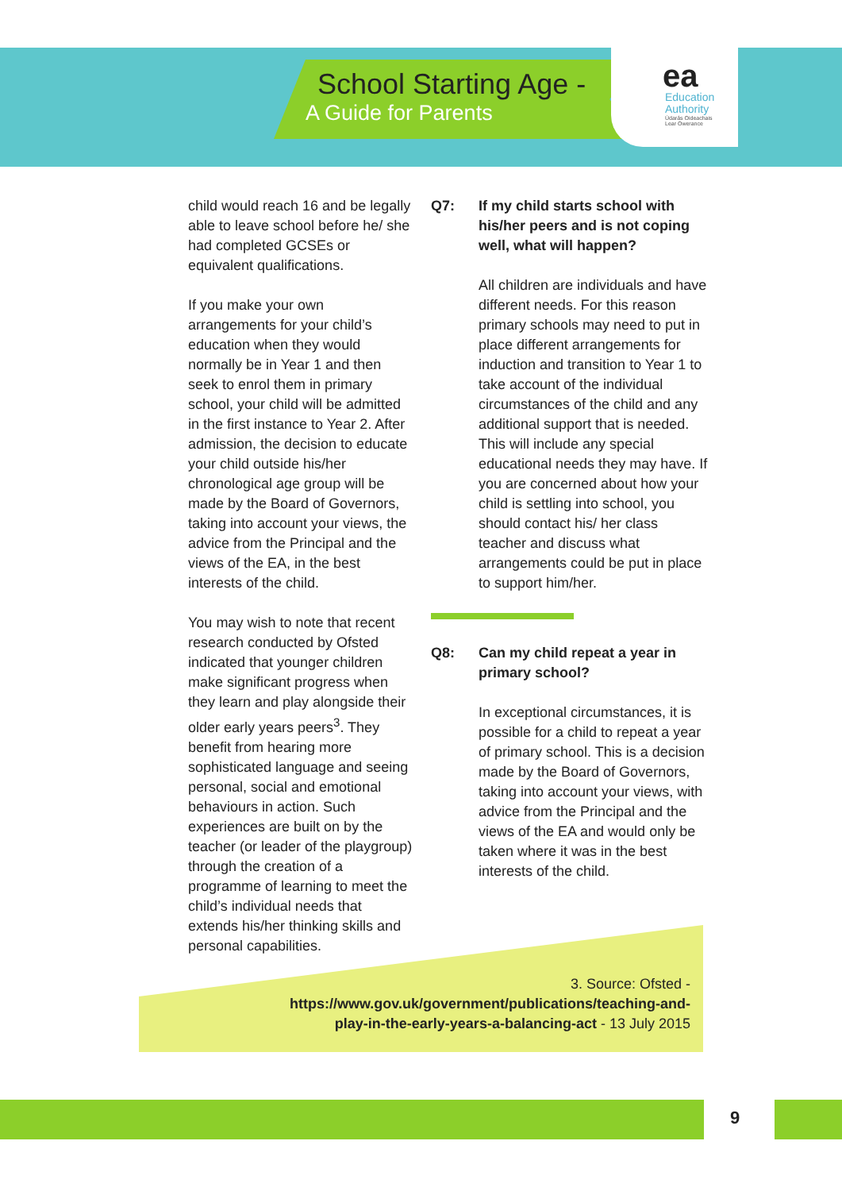School Starting Age -
A Guide for Parents
ea
Education
Authority
Údarás Oideachais
Lear Owerance
child would reach 16 and be legally able to leave school before he/ she had completed GCSEs or equivalent qualifications.
If you make your own arrangements for your child’s education when they would normally be in Year 1 and then seek to enrol them in primary school, your child will be admitted in the first instance to Year 2. After admission, the decision to educate your child outside his/her chronological age group will be made by the Board of Governors, taking into account your views, the advice from the Principal and the views of the EA, in the best interests of the child.
You may wish to note that recent research conducted by Ofsted indicated that younger children make significant progress when they learn and play alongside their older early years peers<sup>3</sup>. They benefit from hearing more sophisticated language and seeing personal, social and emotional behaviours in action. Such experiences are built on by the teacher (or leader of the playgroup) through the creation of a programme of learning to meet the child’s individual needs that extends his/her thinking skills and personal capabilities.
Q7: If my child starts school with his/her peers and is not coping well, what will happen?
All children are individuals and have different needs. For this reason primary schools may need to put in place different arrangements for induction and transition to Year 1 to take account of the individual circumstances of the child and any additional support that is needed. This will include any special educational needs they may have. If you are concerned about how your child is settling into school, you should contact his/ her class teacher and discuss what arrangements could be put in place to support him/her.
Q8: Can my child repeat a year in primary school?
In exceptional circumstances, it is possible for a child to repeat a year of primary school. This is a decision made by the Board of Governors, taking into account your views, with advice from the Principal and the views of the EA and would only be taken where it was in the best interests of the child.
3. Source: Ofsted - https://www.gov.uk/government/publications/teaching-and-play-in-the-early-years-a-balancing-act - 13 July 2015
9